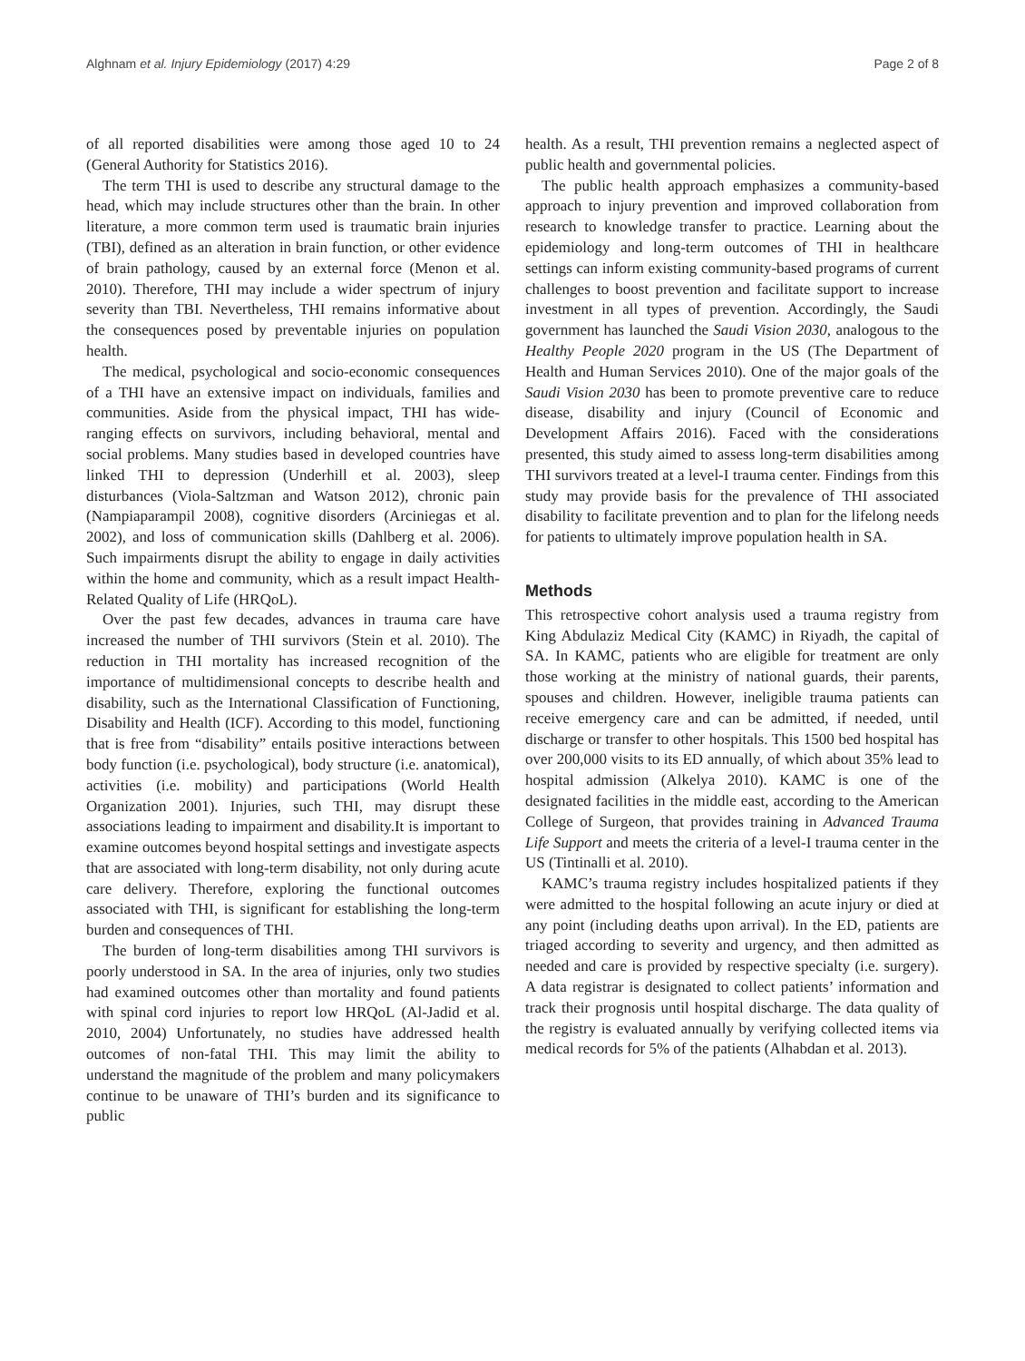Alghnam et al. Injury Epidemiology (2017) 4:29 Page 2 of 8
of all reported disabilities were among those aged 10 to 24 (General Authority for Statistics 2016).
The term THI is used to describe any structural damage to the head, which may include structures other than the brain. In other literature, a more common term used is traumatic brain injuries (TBI), defined as an alteration in brain function, or other evidence of brain pathology, caused by an external force (Menon et al. 2010). Therefore, THI may include a wider spectrum of injury severity than TBI. Nevertheless, THI remains informative about the consequences posed by preventable injuries on population health.
The medical, psychological and socio-economic consequences of a THI have an extensive impact on individuals, families and communities. Aside from the physical impact, THI has wide-ranging effects on survivors, including behavioral, mental and social problems. Many studies based in developed countries have linked THI to depression (Underhill et al. 2003), sleep disturbances (Viola-Saltzman and Watson 2012), chronic pain (Nampiaparampil 2008), cognitive disorders (Arciniegas et al. 2002), and loss of communication skills (Dahlberg et al. 2006). Such impairments disrupt the ability to engage in daily activities within the home and community, which as a result impact Health-Related Quality of Life (HRQoL).
Over the past few decades, advances in trauma care have increased the number of THI survivors (Stein et al. 2010). The reduction in THI mortality has increased recognition of the importance of multidimensional concepts to describe health and disability, such as the International Classification of Functioning, Disability and Health (ICF). According to this model, functioning that is free from “disability” entails positive interactions between body function (i.e. psychological), body structure (i.e. anatomical), activities (i.e. mobility) and participations (World Health Organization 2001). Injuries, such THI, may disrupt these associations leading to impairment and disability.It is important to examine outcomes beyond hospital settings and investigate aspects that are associated with long-term disability, not only during acute care delivery. Therefore, exploring the functional outcomes associated with THI, is significant for establishing the long-term burden and consequences of THI.
The burden of long-term disabilities among THI survivors is poorly understood in SA. In the area of injuries, only two studies had examined outcomes other than mortality and found patients with spinal cord injuries to report low HRQoL (Al-Jadid et al. 2010, 2004) Unfortunately, no studies have addressed health outcomes of non-fatal THI. This may limit the ability to understand the magnitude of the problem and many policymakers continue to be unaware of THI’s burden and its significance to public
health. As a result, THI prevention remains a neglected aspect of public health and governmental policies.
The public health approach emphasizes a community-based approach to injury prevention and improved collaboration from research to knowledge transfer to practice. Learning about the epidemiology and long-term outcomes of THI in healthcare settings can inform existing community-based programs of current challenges to boost prevention and facilitate support to increase investment in all types of prevention. Accordingly, the Saudi government has launched the Saudi Vision 2030, analogous to the Healthy People 2020 program in the US (The Department of Health and Human Services 2010). One of the major goals of the Saudi Vision 2030 has been to promote preventive care to reduce disease, disability and injury (Council of Economic and Development Affairs 2016). Faced with the considerations presented, this study aimed to assess long-term disabilities among THI survivors treated at a level-I trauma center. Findings from this study may provide basis for the prevalence of THI associated disability to facilitate prevention and to plan for the lifelong needs for patients to ultimately improve population health in SA.
Methods
This retrospective cohort analysis used a trauma registry from King Abdulaziz Medical City (KAMC) in Riyadh, the capital of SA. In KAMC, patients who are eligible for treatment are only those working at the ministry of national guards, their parents, spouses and children. However, ineligible trauma patients can receive emergency care and can be admitted, if needed, until discharge or transfer to other hospitals. This 1500 bed hospital has over 200,000 visits to its ED annually, of which about 35% lead to hospital admission (Alkelya 2010). KAMC is one of the designated facilities in the middle east, according to the American College of Surgeon, that provides training in Advanced Trauma Life Support and meets the criteria of a level-I trauma center in the US (Tintinalli et al. 2010).
KAMC’s trauma registry includes hospitalized patients if they were admitted to the hospital following an acute injury or died at any point (including deaths upon arrival). In the ED, patients are triaged according to severity and urgency, and then admitted as needed and care is provided by respective specialty (i.e. surgery). A data registrar is designated to collect patients’ information and track their prognosis until hospital discharge. The data quality of the registry is evaluated annually by verifying collected items via medical records for 5% of the patients (Alhabdan et al. 2013).